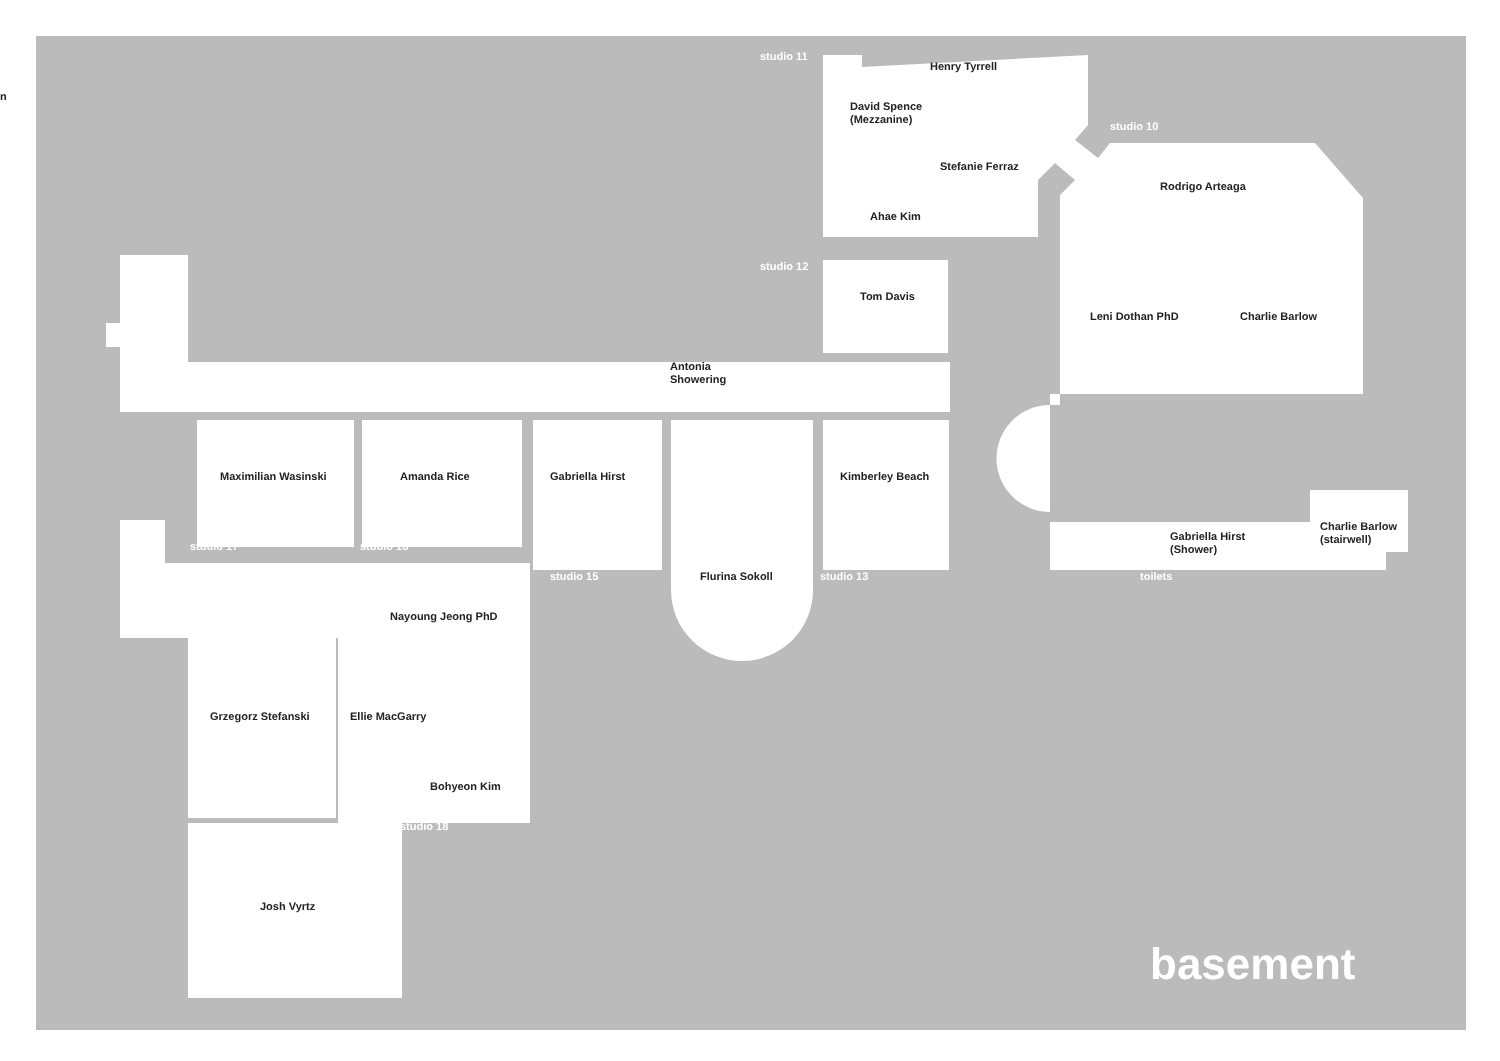n
studio 11
Henry Tyrrell
David Spence
(Mezzanine)
studio 10
Stefanie Ferraz
Rodrigo Arteaga
Ahae Kim
studio 12
Tom Davis
Leni Dothan PhD
Charlie Barlow
Antonia
Showering
Maximilian Wasinski
Amanda Rice
Gabriella Hirst
Kimberley Beach
Gabriella Hirst
(Shower)
Charlie Barlow
(stairwell)
studio 17
studio 16
studio 15
Flurina Sokoll
studio 13
toilets
Nayoung Jeong PhD
Grzegorz Stefanski
Ellie MacGarry
Bohyeon Kim
studio 18
Josh Vyrtz
basement